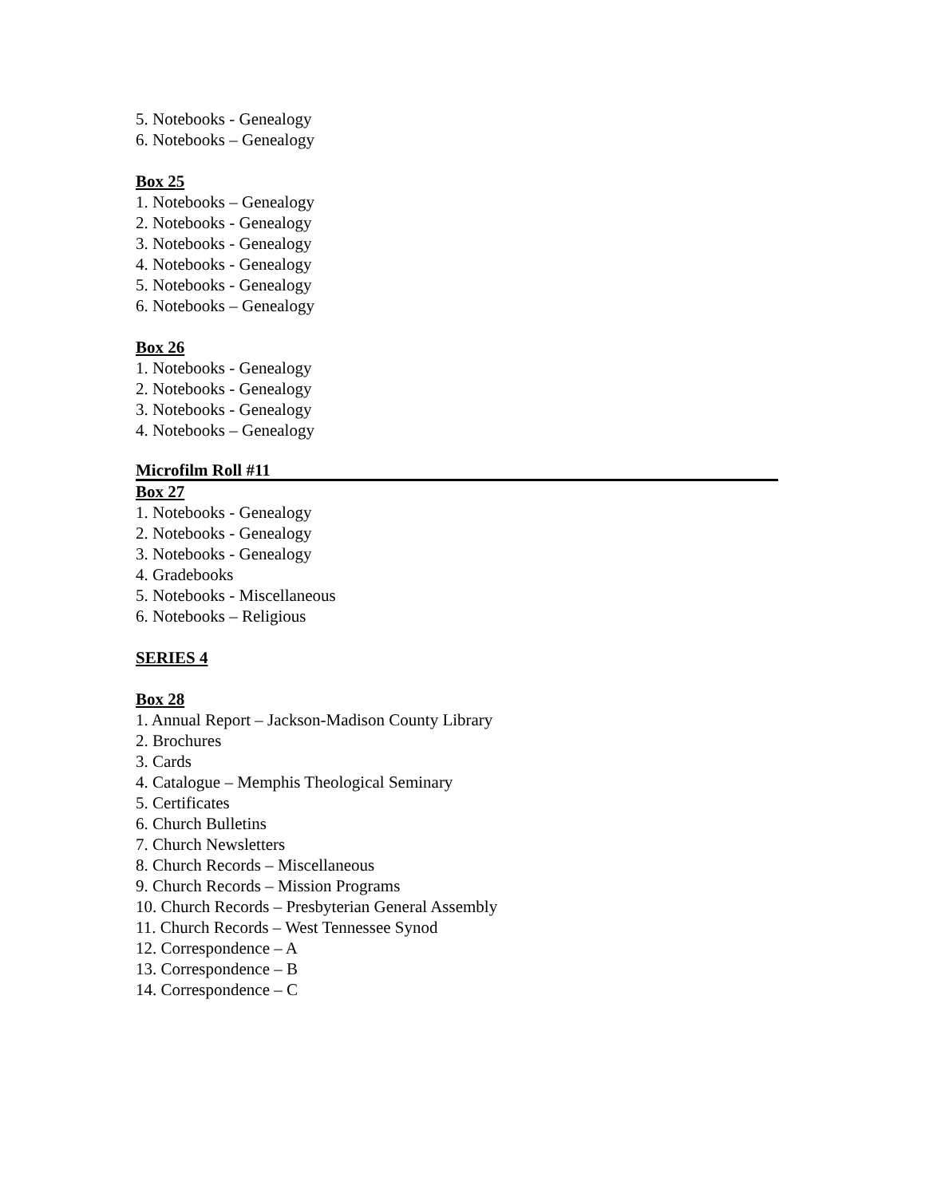5. Notebooks - Genealogy
6. Notebooks – Genealogy
Box 25
1. Notebooks – Genealogy
2. Notebooks - Genealogy
3. Notebooks - Genealogy
4. Notebooks - Genealogy
5. Notebooks - Genealogy
6. Notebooks – Genealogy
Box 26
1. Notebooks - Genealogy
2. Notebooks - Genealogy
3. Notebooks - Genealogy
4. Notebooks – Genealogy
Microfilm Roll #11
Box 27
1. Notebooks - Genealogy
2. Notebooks - Genealogy
3. Notebooks - Genealogy
4. Gradebooks
5. Notebooks - Miscellaneous
6. Notebooks – Religious
SERIES 4
Box 28
1. Annual Report – Jackson-Madison County Library
2. Brochures
3. Cards
4. Catalogue – Memphis Theological Seminary
5. Certificates
6. Church Bulletins
7. Church Newsletters
8. Church Records – Miscellaneous
9. Church Records – Mission Programs
10. Church Records – Presbyterian General Assembly
11. Church Records – West Tennessee Synod
12. Correspondence – A
13. Correspondence – B
14. Correspondence – C